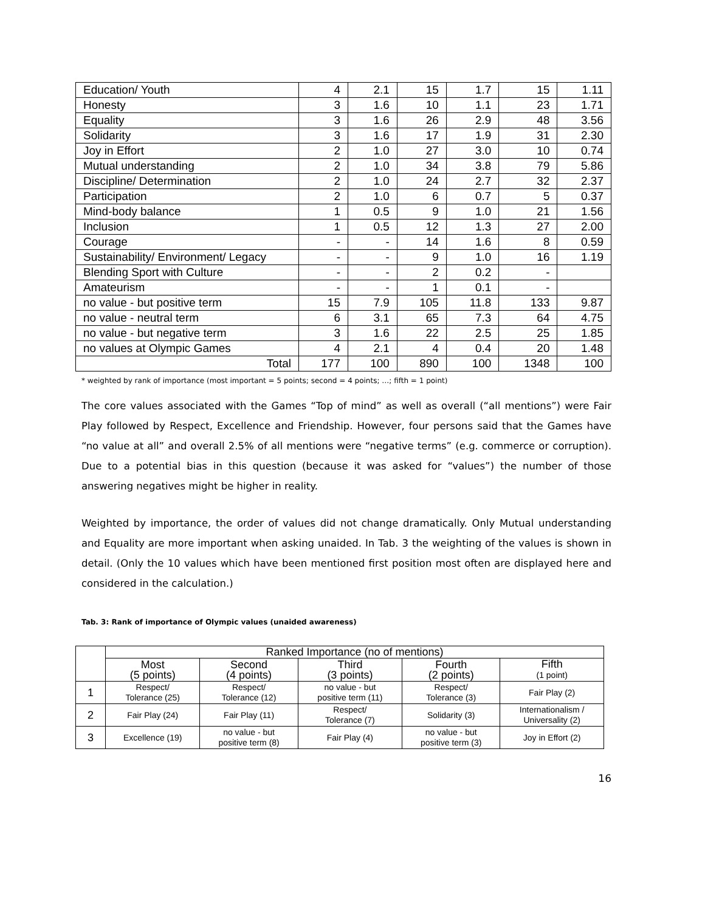| Education/ Youth | 4 | 2.1 | 15 | 1.7 | 15 | 1.11 |
| Honesty | 3 | 1.6 | 10 | 1.1 | 23 | 1.71 |
| Equality | 3 | 1.6 | 26 | 2.9 | 48 | 3.56 |
| Solidarity | 3 | 1.6 | 17 | 1.9 | 31 | 2.30 |
| Joy in Effort | 2 | 1.0 | 27 | 3.0 | 10 | 0.74 |
| Mutual understanding | 2 | 1.0 | 34 | 3.8 | 79 | 5.86 |
| Discipline/ Determination | 2 | 1.0 | 24 | 2.7 | 32 | 2.37 |
| Participation | 2 | 1.0 | 6 | 0.7 | 5 | 0.37 |
| Mind-body balance | 1 | 0.5 | 9 | 1.0 | 21 | 1.56 |
| Inclusion | 1 | 0.5 | 12 | 1.3 | 27 | 2.00 |
| Courage | - | - | 14 | 1.6 | 8 | 0.59 |
| Sustainability/ Environment/ Legacy | - | - | 9 | 1.0 | 16 | 1.19 |
| Blending Sport with Culture | - | - | 2 | 0.2 | - | |
| Amateurism | - | - | 1 | 0.1 | - | |
| no value - but positive term | 15 | 7.9 | 105 | 11.8 | 133 | 9.87 |
| no value - neutral term | 6 | 3.1 | 65 | 7.3 | 64 | 4.75 |
| no value - but negative term | 3 | 1.6 | 22 | 2.5 | 25 | 1.85 |
| no values at Olympic Games | 4 | 2.1 | 4 | 0.4 | 20 | 1.48 |
| Total | 177 | 100 | 890 | 100 | 1348 | 100 |
* weighted by rank of importance (most important = 5 points; second = 4 points; …; fifth = 1 point)
The core values associated with the Games “Top of mind” as well as overall (“all mentions”) were Fair Play followed by Respect, Excellence and Friendship. However, four persons said that the Games have “no value at all” and overall 2.5% of all mentions were “negative terms” (e.g. commerce or corruption). Due to a potential bias in this question (because it was asked for “values”) the number of those answering negatives might be higher in reality.
Weighted by importance, the order of values did not change dramatically. Only Mutual understanding and Equality are more important when asking unaided. In Tab. 3 the weighting of the values is shown in detail. (Only the 10 values which have been mentioned first position most often are displayed here and considered in the calculation.)
Tab. 3: Rank of importance of Olympic values (unaided awareness)
| | Ranked Importance (no of mentions) | | | | |
| | Most (5 points) | Second (4 points) | Third (3 points) | Fourth (2 points) | Fifth (1 point) |
| 1 | Respect/ Tolerance (25) | Respect/ Tolerance (12) | no value - but positive term (11) | Respect/ Tolerance (3) | Fair Play (2) |
| 2 | Fair Play (24) | Fair Play (11) | Respect/ Tolerance (7) | Solidarity (3) | Internationalism / Universality (2) |
| 3 | Excellence (19) | no value - but positive term (8) | Fair Play (4) | no value - but positive term (3) | Joy in Effort (2) |
16